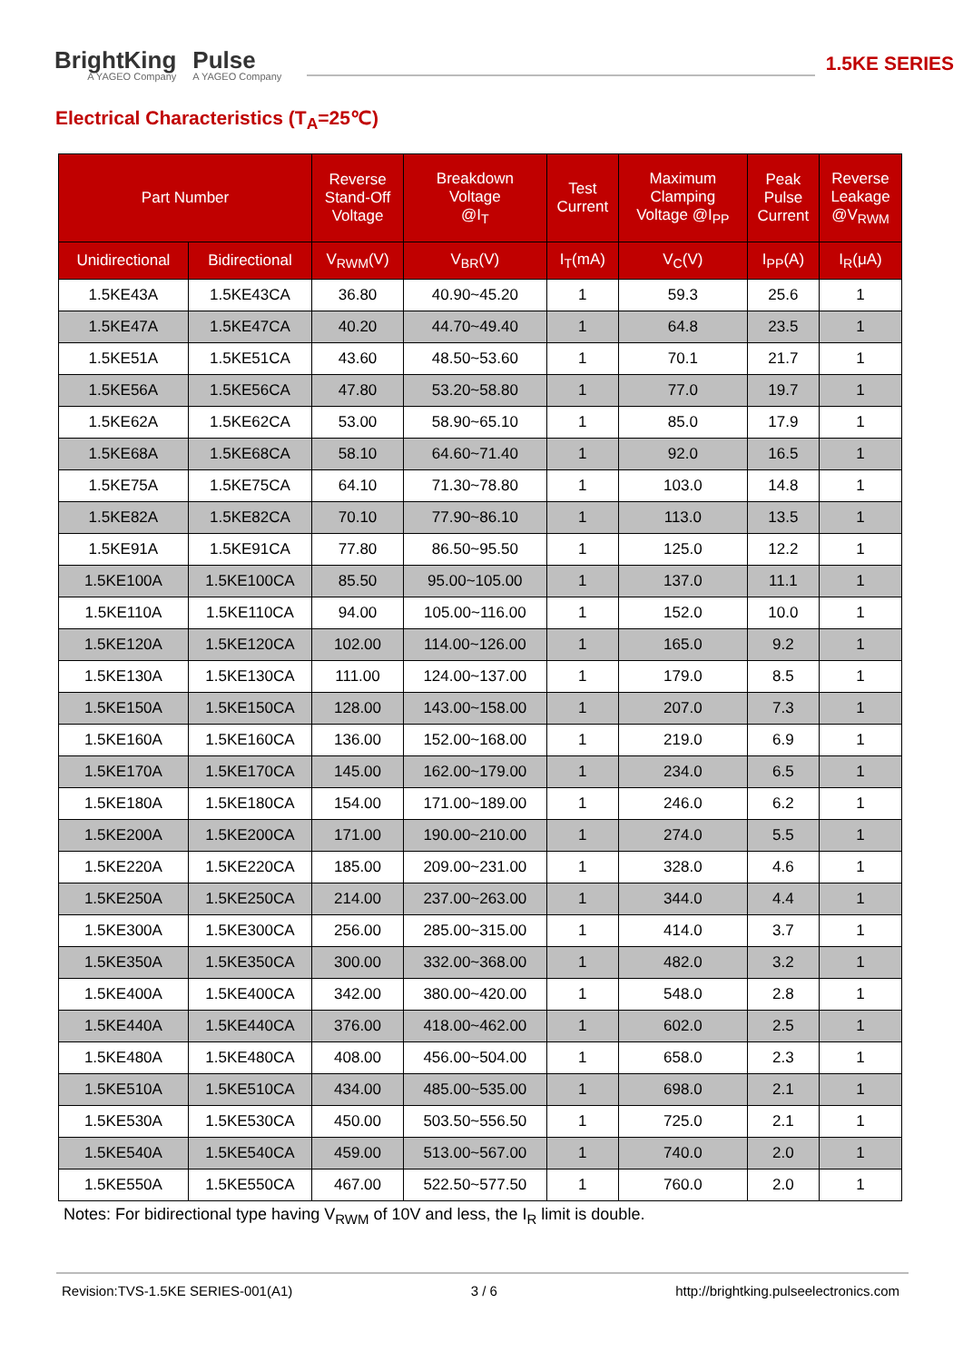BrightKing
A YAGEO Company
Pulse
A YAGEO Company
1.5KE SERIES
Electrical Characteristics (T<sub>A</sub>=25℃)
| Part Number | | Reverse Stand-Off Voltage | Breakdown Voltage @I<sub>T</sub> | Test Current | Maximum Clamping Voltage @I<sub>PP</sub> | Peak Pulse Current | Reverse Leakage @V<sub>RWM</sub> |
| --- | --- | --- | --- | --- | --- | --- | --- |
| Unidirectional | Bidirectional | V<sub>RWM</sub>(V) | V<sub>BR</sub>(V) | I<sub>T</sub>(mA) | V<sub>C</sub>(V) | I<sub>PP</sub>(A) | I<sub>R</sub>(μA) |
| 1.5KE43A | 1.5KE43CA | 36.80 | 40.90~45.20 | 1 | 59.3 | 25.6 | 1 |
| 1.5KE47A | 1.5KE47CA | 40.20 | 44.70~49.40 | 1 | 64.8 | 23.5 | 1 |
| 1.5KE51A | 1.5KE51CA | 43.60 | 48.50~53.60 | 1 | 70.1 | 21.7 | 1 |
| 1.5KE56A | 1.5KE56CA | 47.80 | 53.20~58.80 | 1 | 77.0 | 19.7 | 1 |
| 1.5KE62A | 1.5KE62CA | 53.00 | 58.90~65.10 | 1 | 85.0 | 17.9 | 1 |
| 1.5KE68A | 1.5KE68CA | 58.10 | 64.60~71.40 | 1 | 92.0 | 16.5 | 1 |
| 1.5KE75A | 1.5KE75CA | 64.10 | 71.30~78.80 | 1 | 103.0 | 14.8 | 1 |
| 1.5KE82A | 1.5KE82CA | 70.10 | 77.90~86.10 | 1 | 113.0 | 13.5 | 1 |
| 1.5KE91A | 1.5KE91CA | 77.80 | 86.50~95.50 | 1 | 125.0 | 12.2 | 1 |
| 1.5KE100A | 1.5KE100CA | 85.50 | 95.00~105.00 | 1 | 137.0 | 11.1 | 1 |
| 1.5KE110A | 1.5KE110CA | 94.00 | 105.00~116.00 | 1 | 152.0 | 10.0 | 1 |
| 1.5KE120A | 1.5KE120CA | 102.00 | 114.00~126.00 | 1 | 165.0 | 9.2 | 1 |
| 1.5KE130A | 1.5KE130CA | 111.00 | 124.00~137.00 | 1 | 179.0 | 8.5 | 1 |
| 1.5KE150A | 1.5KE150CA | 128.00 | 143.00~158.00 | 1 | 207.0 | 7.3 | 1 |
| 1.5KE160A | 1.5KE160CA | 136.00 | 152.00~168.00 | 1 | 219.0 | 6.9 | 1 |
| 1.5KE170A | 1.5KE170CA | 145.00 | 162.00~179.00 | 1 | 234.0 | 6.5 | 1 |
| 1.5KE180A | 1.5KE180CA | 154.00 | 171.00~189.00 | 1 | 246.0 | 6.2 | 1 |
| 1.5KE200A | 1.5KE200CA | 171.00 | 190.00~210.00 | 1 | 274.0 | 5.5 | 1 |
| 1.5KE220A | 1.5KE220CA | 185.00 | 209.00~231.00 | 1 | 328.0 | 4.6 | 1 |
| 1.5KE250A | 1.5KE250CA | 214.00 | 237.00~263.00 | 1 | 344.0 | 4.4 | 1 |
| 1.5KE300A | 1.5KE300CA | 256.00 | 285.00~315.00 | 1 | 414.0 | 3.7 | 1 |
| 1.5KE350A | 1.5KE350CA | 300.00 | 332.00~368.00 | 1 | 482.0 | 3.2 | 1 |
| 1.5KE400A | 1.5KE400CA | 342.00 | 380.00~420.00 | 1 | 548.0 | 2.8 | 1 |
| 1.5KE440A | 1.5KE440CA | 376.00 | 418.00~462.00 | 1 | 602.0 | 2.5 | 1 |
| 1.5KE480A | 1.5KE480CA | 408.00 | 456.00~504.00 | 1 | 658.0 | 2.3 | 1 |
| 1.5KE510A | 1.5KE510CA | 434.00 | 485.00~535.00 | 1 | 698.0 | 2.1 | 1 |
| 1.5KE530A | 1.5KE530CA | 450.00 | 503.50~556.50 | 1 | 725.0 | 2.1 | 1 |
| 1.5KE540A | 1.5KE540CA | 459.00 | 513.00~567.00 | 1 | 740.0 | 2.0 | 1 |
| 1.5KE550A | 1.5KE550CA | 467.00 | 522.50~577.50 | 1 | 760.0 | 2.0 | 1 |
Notes: For bidirectional type having V<sub>RWM</sub> of 10V and less, the I<sub>R</sub> limit is double.
Revision:TVS-1.5KE SERIES-001(A1) 3 / 6 http://brightking.pulseelectronics.com